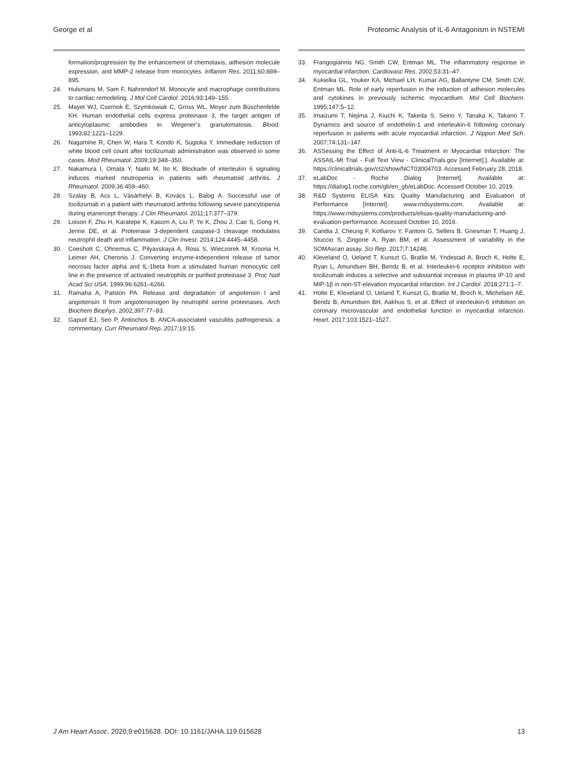George et al Proteomic Analysis of IL-6 Antagonism in NSTEMI
formation/progression by the enhancement of chemotaxis, adhesion molecule expression, and MMP-2 release from monocytes. Inflamm Res. 2011;60:889–895.
24. Hulsmans M, Sam F, Nahrendorf M. Monocyte and macrophage contributions to cardiac remodeling. J Mol Cell Cardiol. 2016;93:149–155.
25. Mayet WJ, Csernok E, Szymkowiak C, Gross WL, Meyer zum Büschenfelde KH. Human endothelial cells express proteinase 3, the target antigen of anticytoplasmic antibodies in Wegener’s granulomatosis. Blood. 1993;82:1221–1229.
26. Nagamine R, Chen W, Hara T, Kondo K, Sugioka Y. Immediate reduction of white blood cell count after tocilizumab administration was observed in some cases. Mod Rheumatol. 2009;19:348–350.
27. Nakamura I, Omata Y, Naito M, Ito K. Blockade of interleukin 6 signaling induces marked neutropenia in patients with rheumatoid arthritis. J Rheumatol. 2009;36:459–460.
28. Szalay B, Acs L, Vásárhelyi B, Kovács L, Balog A. Successful use of tocilizumab in a patient with rheumatoid arthritis following severe pancytopenia during etanercept therapy. J Clin Rheumatol. 2011;17:377–379.
29. Loison F, Zhu H, Karatepe K, Kasorn A, Liu P, Ye K, Zhou J, Cao S, Gong H, Jenne DE, et al. Proteinase 3-dependent caspase-3 cleavage modulates neutrophil death and inflammation. J Clin Invest. 2014;124:4445–4458.
30. Coeshott C, Ohnemus C, Pilyavskaya A, Ross S, Wieczorek M, Kroona H, Leimer AH, Cheronis J. Converting enzyme-independent release of tumor necrosis factor alpha and IL-1beta from a stimulated human monocytic cell line in the presence of activated neutrophils or purified proteinase 3. Proc Natl Acad Sci USA. 1999;96:6261–6266.
31. Ramaha A, Patston PA. Release and degradation of angiotensin I and angiotensin II from angiotensinogen by neutrophil serine proteinases. Arch Biochem Biophys. 2002;397:77–83.
32. Gapud EJ, Seo P, Antiochos B. ANCA-associated vasculitis pathogenesis: a commentary. Curr Rheumatol Rep. 2017;19:15.
33. Frangogiannis NG, Smith CW, Entman ML. The inflammatory response in myocardial infarction. Cardiovasc Res. 2002;53:31–47.
34. Kukielka GL, Youker KA, Michael LH, Kumar AG, Ballantyne CM, Smith CW, Entman ML. Role of early reperfusion in the induction of adhesion molecules and cytokines in previously ischemic myocardium. Mol Cell Biochem. 1995;147:5–12.
35. Imaizumi T, Nejima J, Kiuchi K, Takeda S, Seino Y, Tanaka K, Takano T. Dynamics and source of endothelin-1 and interleukin-6 following coronary reperfusion in patients with acute myocardial infarction. J Nippon Med Sch. 2007;74:131–147.
36. ASSessing the Effect of Anti-IL-6 Treatment in Myocardial Infarction: The ASSAIL-MI Trial - Full Text View - ClinicalTrials.gov [Internet].]. Available at: https://clinicaltrials.gov/ct2/show/NCT03004703. Accessed February 28, 2018.
37. eLabDoc - Roche Dialog [Internet]. Available at: https://dialog1.roche.com/gb/en_gb/eLabDoc. Accessed October 10, 2019.
38. R&D Systems ELISA Kits: Quality Manufacturing and Evaluation of Performance [Internet]. www.rndsystems.com. Available at: https://www.rndsystems.com/products/elisas-quality-manufacturing-and-evaluation-performance. Accessed October 10, 2019.
39. Candia J, Cheung F, Kotliarov Y, Fantoni G, Sellers B, Griesman T, Huang J, Stuccio S, Zingone A, Ryan BM, et al. Assessment of variability in the SOMAscan assay. Sci Rep. 2017;7:14248.
40. Kleveland O, Ueland T, Kunszt G, Bratlie M, Yndestad A, Broch K, Holte E, Ryan L, Amundsen BH, Bendz B, et al. Interleukin-6 receptor inhibition with tocilizumab induces a selective and substantial increase in plasma IP-10 and MIP-1β in non-ST-elevation myocardial infarction. Int J Cardiol. 2018;271:1–7.
41. Holte E, Kleveland O, Ueland T, Kunszt G, Bratlie M, Broch K, Michelsen AE, Bendz B, Amundsen BH, Aakhus S, et al. Effect of interleukin-6 inhibition on coronary microvascular and endothelial function in myocardial infarction. Heart. 2017;103:1521–1527.
J Am Heart Assoc. 2020;9:e015628. DOI: 10.1161/JAHA.119.015628 13